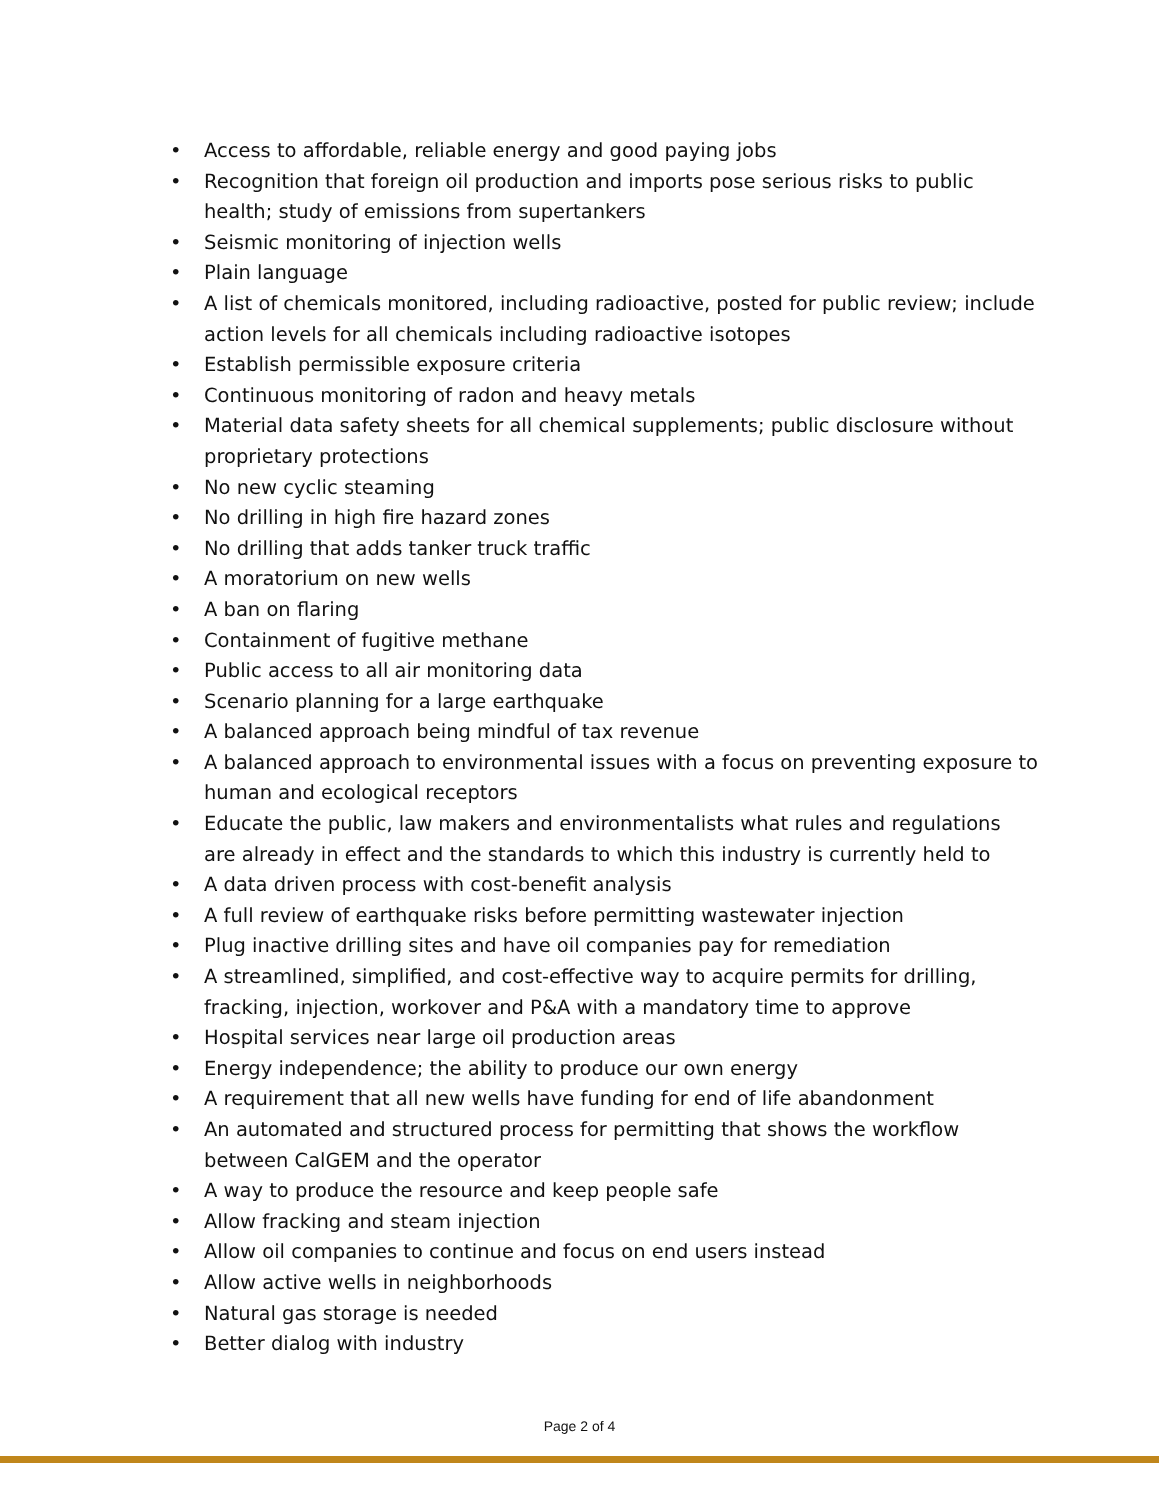• Access to affordable, reliable energy and good paying jobs
• Recognition that foreign oil production and imports pose serious risks to public health; study of emissions from supertankers
• Seismic monitoring of injection wells
• Plain language
• A list of chemicals monitored, including radioactive, posted for public review; include action levels for all chemicals including radioactive isotopes
• Establish permissible exposure criteria
• Continuous monitoring of radon and heavy metals
• Material data safety sheets for all chemical supplements; public disclosure without proprietary protections
• No new cyclic steaming
• No drilling in high fire hazard zones
• No drilling that adds tanker truck traffic
• A moratorium on new wells
• A ban on flaring
• Containment of fugitive methane
• Public access to all air monitoring data
• Scenario planning for a large earthquake
• A balanced approach being mindful of tax revenue
• A balanced approach to environmental issues with a focus on preventing exposure to human and ecological receptors
• Educate the public, law makers and environmentalists what rules and regulations are already in effect and the standards to which this industry is currently held to
• A data driven process with cost-benefit analysis
• A full review of earthquake risks before permitting wastewater injection
• Plug inactive drilling sites and have oil companies pay for remediation
• A streamlined, simplified, and cost-effective way to acquire permits for drilling, fracking, injection, workover and P&A with a mandatory time to approve
• Hospital services near large oil production areas
• Energy independence; the ability to produce our own energy
• A requirement that all new wells have funding for end of life abandonment
• An automated and structured process for permitting that shows the workflow between CalGEM and the operator
• A way to produce the resource and keep people safe
• Allow fracking and steam injection
• Allow oil companies to continue and focus on end users instead
• Allow active wells in neighborhoods
• Natural gas storage is needed
• Better dialog with industry
Page 2 of 4